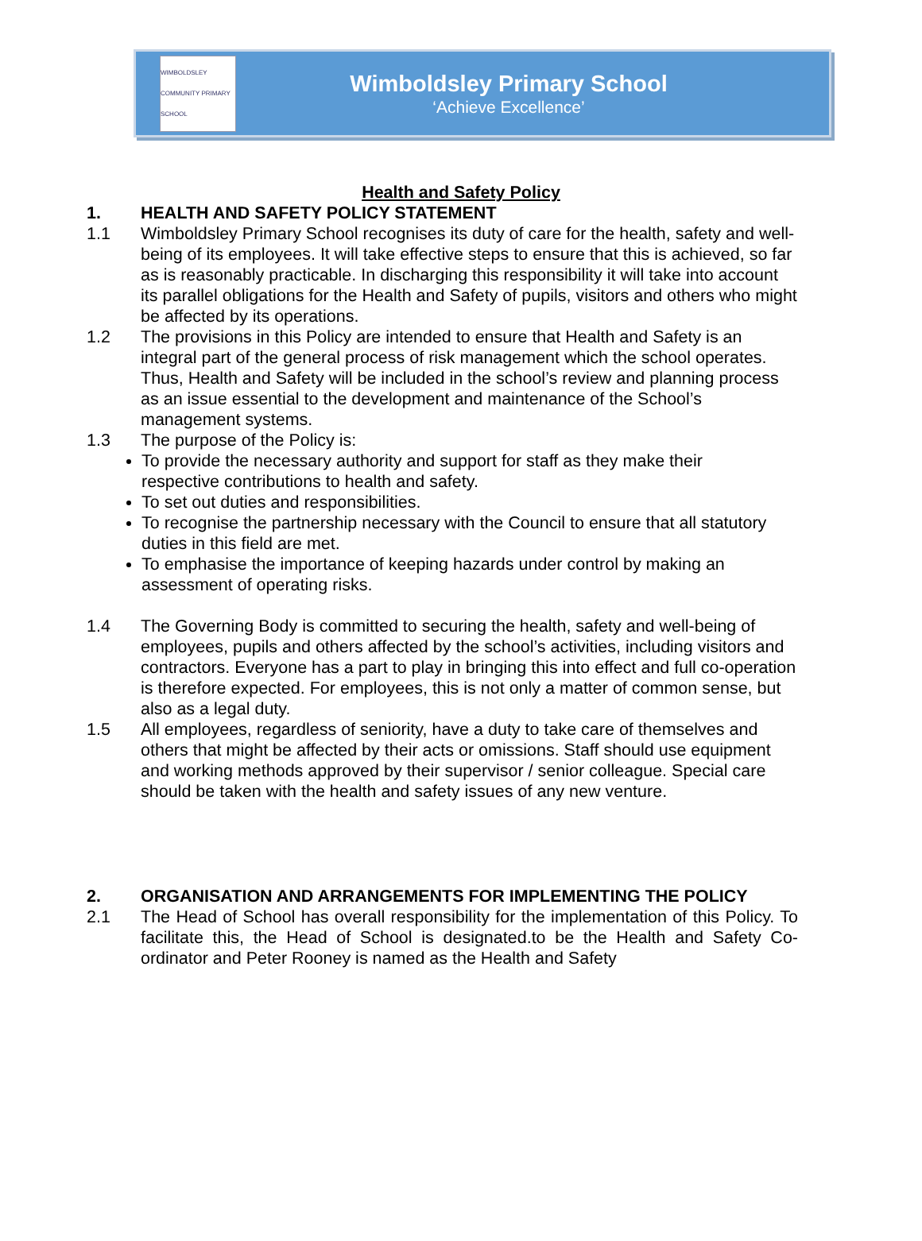WIMBOLDSLEY COMMUNITY PRIMARY SCHOOL
Wimboldsley Primary School
‘Achieve Excellence’
Health and Safety Policy
1. HEALTH AND SAFETY POLICY STATEMENT
1.1 Wimboldsley Primary School recognises its duty of care for the health, safety and well-being of its employees. It will take effective steps to ensure that this is achieved, so far as is reasonably practicable. In discharging this responsibility it will take into account its parallel obligations for the Health and Safety of pupils, visitors and others who might be affected by its operations.
1.2 The provisions in this Policy are intended to ensure that Health and Safety is an integral part of the general process of risk management which the school operates. Thus, Health and Safety will be included in the school’s review and planning process as an issue essential to the development and maintenance of the School’s management systems.
1.3 The purpose of the Policy is:
To provide the necessary authority and support for staff as they make their respective contributions to health and safety.
To set out duties and responsibilities.
To recognise the partnership necessary with the Council to ensure that all statutory duties in this field are met.
To emphasise the importance of keeping hazards under control by making an assessment of operating risks.
1.4 The Governing Body is committed to securing the health, safety and well-being of employees, pupils and others affected by the school’s activities, including visitors and contractors. Everyone has a part to play in bringing this into effect and full co-operation is therefore expected. For employees, this is not only a matter of common sense, but also as a legal duty.
1.5 All employees, regardless of seniority, have a duty to take care of themselves and others that might be affected by their acts or omissions. Staff should use equipment and working methods approved by their supervisor / senior colleague. Special care should be taken with the health and safety issues of any new venture.
2. ORGANISATION AND ARRANGEMENTS FOR IMPLEMENTING THE POLICY
2.1 The Head of School has overall responsibility for the implementation of this Policy. To facilitate this, the Head of School is designated.to be the Health and Safety Co-ordinator and Peter Rooney is named as the Health and Safety